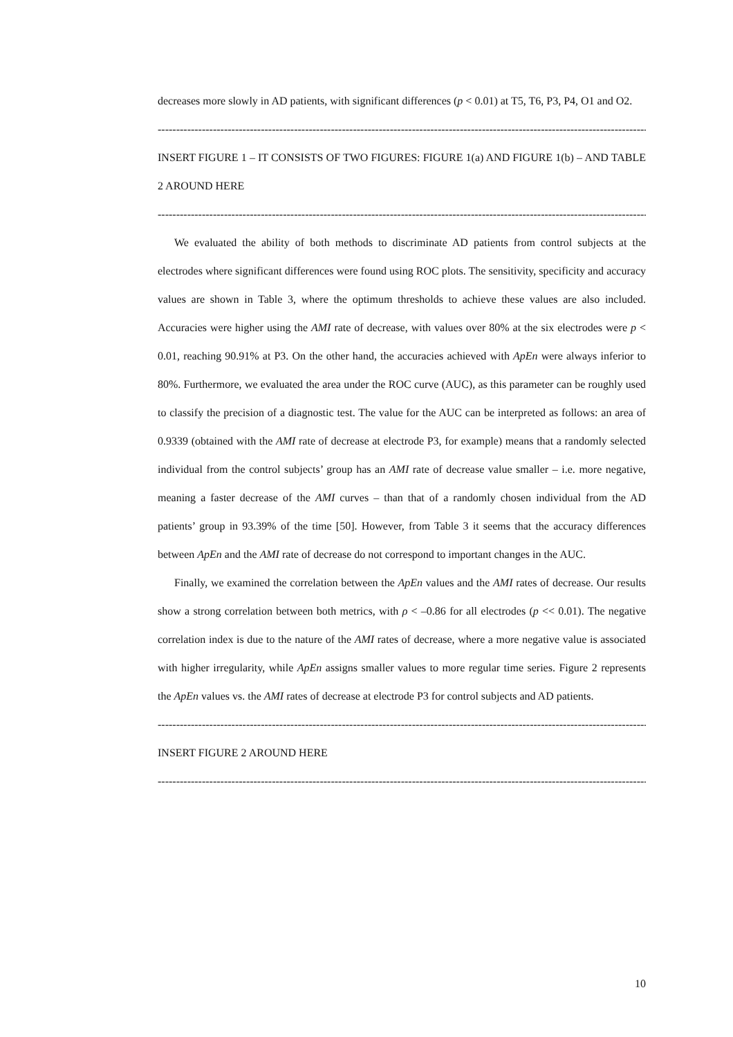decreases more slowly in AD patients, with significant differences (p < 0.01) at T5, T6, P3, P4, O1 and O2.
------------------------------------------------------------------------------------------------------------------------------------------------
INSERT FIGURE 1 – IT CONSISTS OF TWO FIGURES: FIGURE 1(a) AND FIGURE 1(b) – AND TABLE 2 AROUND HERE
------------------------------------------------------------------------------------------------------------------------------------------------
We evaluated the ability of both methods to discriminate AD patients from control subjects at the electrodes where significant differences were found using ROC plots. The sensitivity, specificity and accuracy values are shown in Table 3, where the optimum thresholds to achieve these values are also included. Accuracies were higher using the AMI rate of decrease, with values over 80% at the six electrodes were p < 0.01, reaching 90.91% at P3. On the other hand, the accuracies achieved with ApEn were always inferior to 80%. Furthermore, we evaluated the area under the ROC curve (AUC), as this parameter can be roughly used to classify the precision of a diagnostic test. The value for the AUC can be interpreted as follows: an area of 0.9339 (obtained with the AMI rate of decrease at electrode P3, for example) means that a randomly selected individual from the control subjects’ group has an AMI rate of decrease value smaller – i.e. more negative, meaning a faster decrease of the AMI curves – than that of a randomly chosen individual from the AD patients’ group in 93.39% of the time [50]. However, from Table 3 it seems that the accuracy differences between ApEn and the AMI rate of decrease do not correspond to important changes in the AUC.
Finally, we examined the correlation between the ApEn values and the AMI rates of decrease. Our results show a strong correlation between both metrics, with ρ < –0.86 for all electrodes (p << 0.01). The negative correlation index is due to the nature of the AMI rates of decrease, where a more negative value is associated with higher irregularity, while ApEn assigns smaller values to more regular time series. Figure 2 represents the ApEn values vs. the AMI rates of decrease at electrode P3 for control subjects and AD patients.
------------------------------------------------------------------------------------------------------------------------------------------------
INSERT FIGURE 2 AROUND HERE
------------------------------------------------------------------------------------------------------------------------------------------------
10